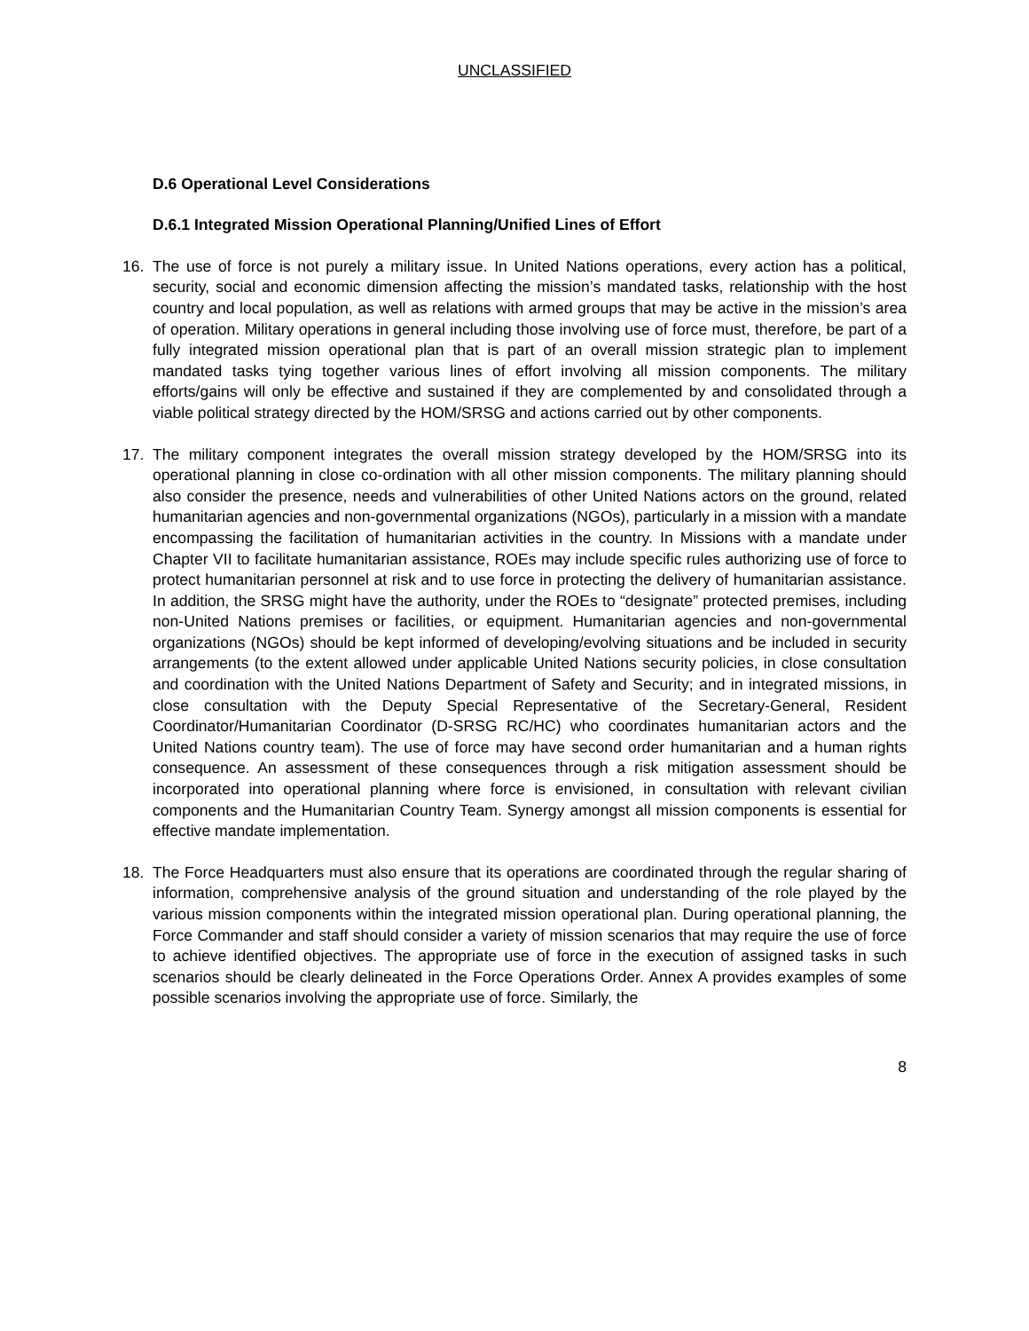UNCLASSIFIED
D.6 Operational Level Considerations
D.6.1 Integrated Mission Operational Planning/Unified Lines of Effort
16. The use of force is not purely a military issue. In United Nations operations, every action has a political, security, social and economic dimension affecting the mission’s mandated tasks, relationship with the host country and local population, as well as relations with armed groups that may be active in the mission’s area of operation. Military operations in general including those involving use of force must, therefore, be part of a fully integrated mission operational plan that is part of an overall mission strategic plan to implement mandated tasks tying together various lines of effort involving all mission components. The military efforts/gains will only be effective and sustained if they are complemented by and consolidated through a viable political strategy directed by the HOM/SRSG and actions carried out by other components.
17. The military component integrates the overall mission strategy developed by the HOM/SRSG into its operational planning in close co-ordination with all other mission components. The military planning should also consider the presence, needs and vulnerabilities of other United Nations actors on the ground, related humanitarian agencies and non-governmental organizations (NGOs), particularly in a mission with a mandate encompassing the facilitation of humanitarian activities in the country. In Missions with a mandate under Chapter VII to facilitate humanitarian assistance, ROEs may include specific rules authorizing use of force to protect humanitarian personnel at risk and to use force in protecting the delivery of humanitarian assistance. In addition, the SRSG might have the authority, under the ROEs to “designate” protected premises, including non-United Nations premises or facilities, or equipment. Humanitarian agencies and non-governmental organizations (NGOs) should be kept informed of developing/evolving situations and be included in security arrangements (to the extent allowed under applicable United Nations security policies, in close consultation and coordination with the United Nations Department of Safety and Security; and in integrated missions, in close consultation with the Deputy Special Representative of the Secretary-General, Resident Coordinator/Humanitarian Coordinator (D-SRSG RC/HC) who coordinates humanitarian actors and the United Nations country team). The use of force may have second order humanitarian and a human rights consequence. An assessment of these consequences through a risk mitigation assessment should be incorporated into operational planning where force is envisioned, in consultation with relevant civilian components and the Humanitarian Country Team. Synergy amongst all mission components is essential for effective mandate implementation.
18. The Force Headquarters must also ensure that its operations are coordinated through the regular sharing of information, comprehensive analysis of the ground situation and understanding of the role played by the various mission components within the integrated mission operational plan. During operational planning, the Force Commander and staff should consider a variety of mission scenarios that may require the use of force to achieve identified objectives. The appropriate use of force in the execution of assigned tasks in such scenarios should be clearly delineated in the Force Operations Order. Annex A provides examples of some possible scenarios involving the appropriate use of force. Similarly, the
8